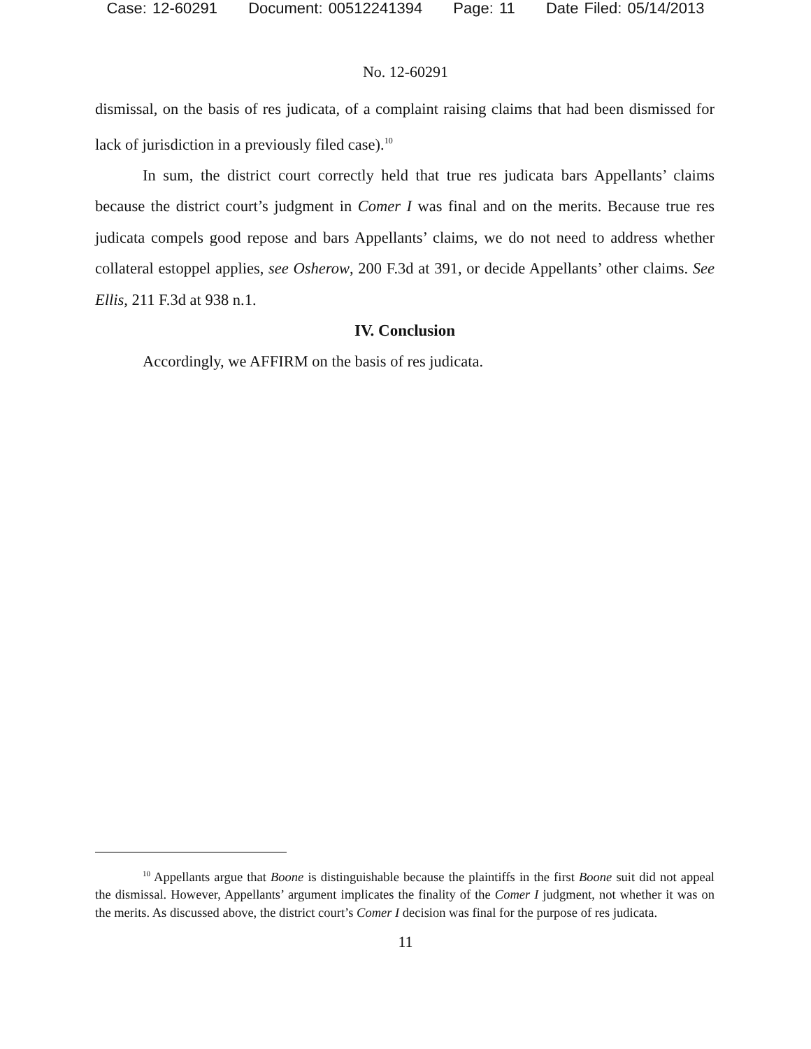Case: 12-60291 Document: 00512241394 Page: 11 Date Filed: 05/14/2013
No. 12-60291
dismissal, on the basis of res judicata, of a complaint raising claims that had been dismissed for lack of jurisdiction in a previously filed case).<sup>10</sup>
In sum, the district court correctly held that true res judicata bars Appellants’ claims because the district court’s judgment in Comer I was final and on the merits. Because true res judicata compels good repose and bars Appellants’ claims, we do not need to address whether collateral estoppel applies, see Osherow, 200 F.3d at 391, or decide Appellants’ other claims. See Ellis, 211 F.3d at 938 n.1.
IV. Conclusion
Accordingly, we AFFIRM on the basis of res judicata.
<sup>10</sup> Appellants argue that Boone is distinguishable because the plaintiffs in the first Boone suit did not appeal the dismissal. However, Appellants’ argument implicates the finality of the Comer I judgment, not whether it was on the merits. As discussed above, the district court’s Comer I decision was final for the purpose of res judicata.
11